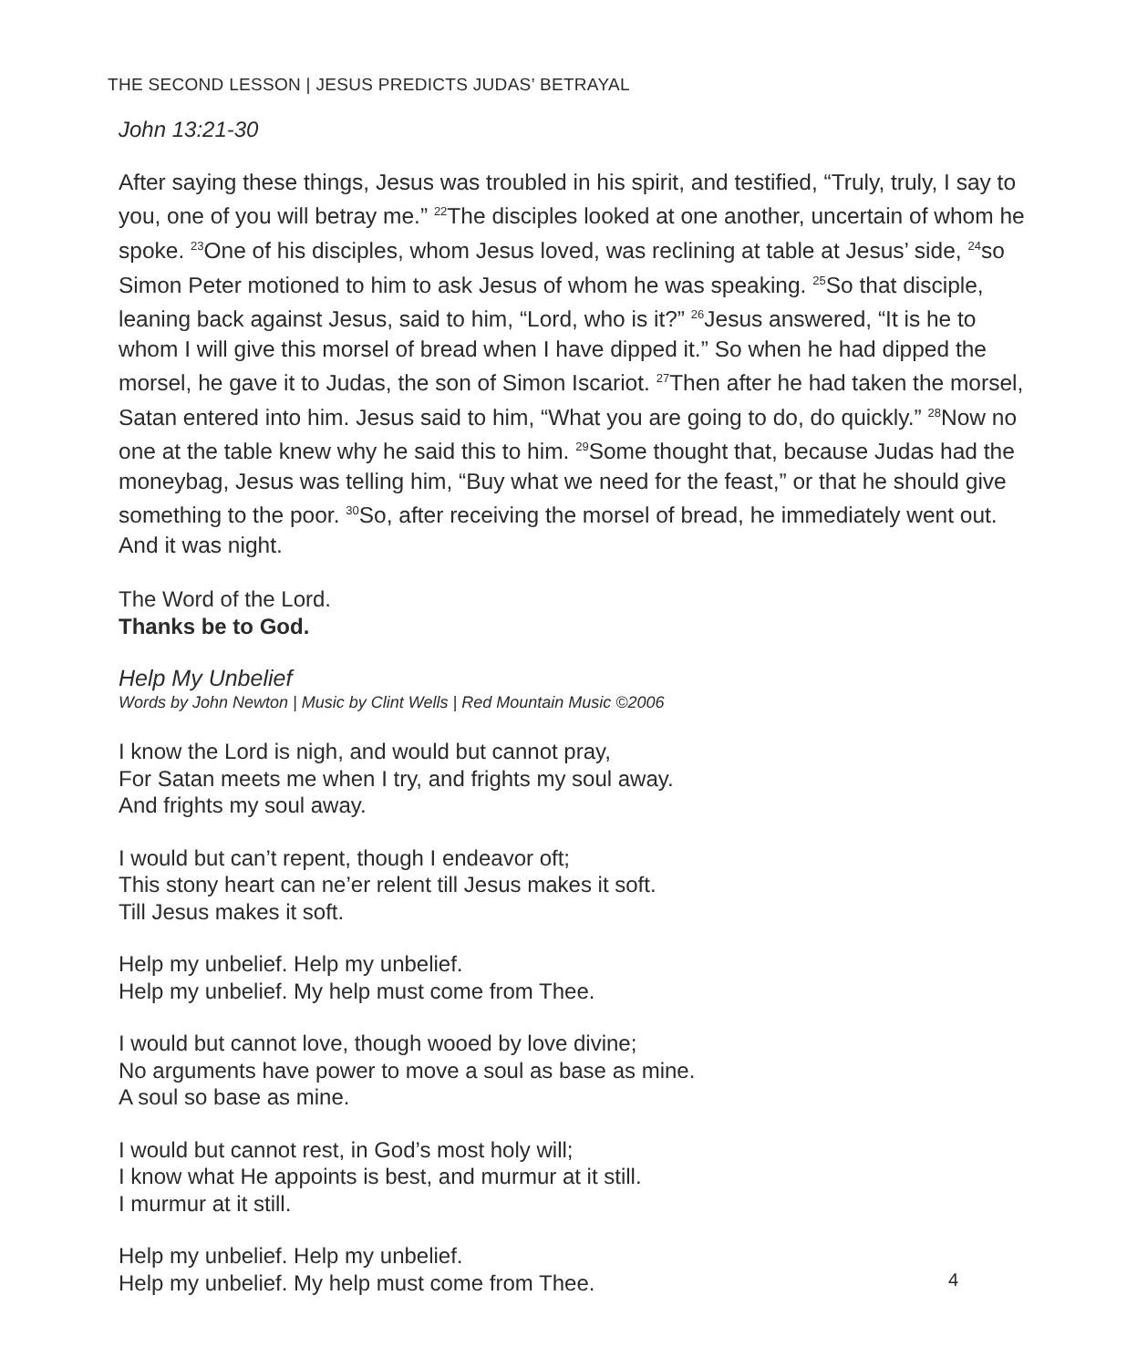THE SECOND LESSON | JESUS PREDICTS JUDAS’ BETRAYAL
John 13:21-30
After saying these things, Jesus was troubled in his spirit, and testified, “Truly, truly, I say to you, one of you will betray me.” <sup>22</sup>The disciples looked at one another, uncertain of whom he spoke. <sup>23</sup>One of his disciples, whom Jesus loved, was reclining at table at Jesus’ side, <sup>24</sup>so Simon Peter motioned to him to ask Jesus of whom he was speaking. <sup>25</sup>So that disciple, leaning back against Jesus, said to him, “Lord, who is it?” <sup>26</sup>Jesus answered, “It is he to whom I will give this morsel of bread when I have dipped it.” So when he had dipped the morsel, he gave it to Judas, the son of Simon Iscariot. <sup>27</sup>Then after he had taken the morsel, Satan entered into him. Jesus said to him, “What you are going to do, do quickly.” <sup>28</sup>Now no one at the table knew why he said this to him. <sup>29</sup>Some thought that, because Judas had the moneybag, Jesus was telling him, “Buy what we need for the feast,” or that he should give something to the poor. <sup>30</sup>So, after receiving the morsel of bread, he immediately went out. And it was night.
The Word of the Lord.
Thanks be to God.
Help My Unbelief
Words by John Newton | Music by Clint Wells | Red Mountain Music ©2006
I know the Lord is nigh, and would but cannot pray,
For Satan meets me when I try, and frights my soul away.
And frights my soul away.
I would but can’t repent, though I endeavor oft;
This stony heart can ne’er relent till Jesus makes it soft.
Till Jesus makes it soft.
Help my unbelief. Help my unbelief.
Help my unbelief. My help must come from Thee.
I would but cannot love, though wooed by love divine;
No arguments have power to move a soul as base as mine.
A soul so base as mine.
I would but cannot rest, in God’s most holy will;
I know what He appoints is best, and murmur at it still.
I murmur at it still.
Help my unbelief. Help my unbelief.
Help my unbelief. My help must come from Thee.
4